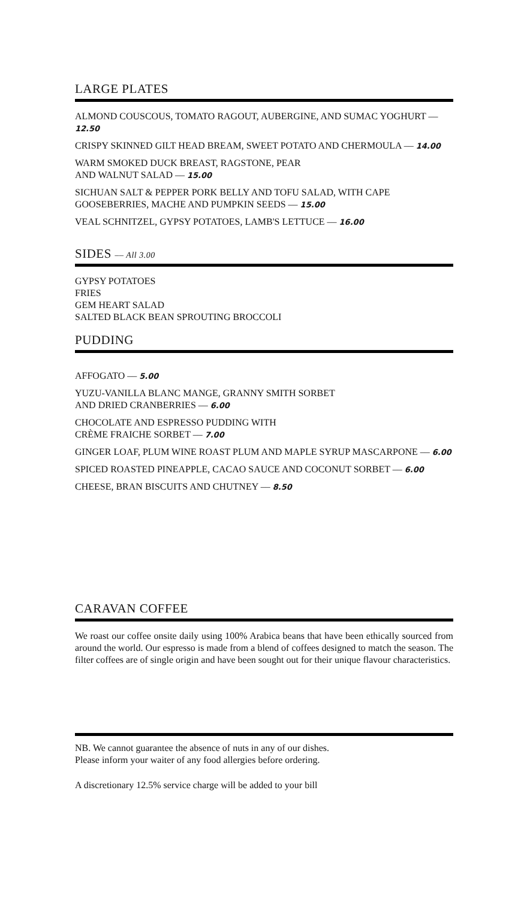LARGE PLATES
ALMOND COUSCOUS, TOMATO RAGOUT, AUBERGINE, AND SUMAC YOGHURT –– 12.50
CRISPY SKINNED GILT HEAD BREAM, SWEET POTATO AND CHERMOULA –– 14.00
WARM SMOKED DUCK BREAST, RAGSTONE, PEAR
AND WALNUT SALAD –– 15.00
SICHUAN SALT & PEPPER PORK BELLY AND TOFU SALAD, WITH CAPE GOOSEBERRIES, MACHE AND PUMPKIN SEEDS –– 15.00
VEAL SCHNITZEL, GYPSY POTATOES, LAMB'S LETTUCE –– 16.00
SIDES –– All 3.00
GYPSY POTATOES
FRIES
GEM HEART SALAD
SALTED BLACK BEAN SPROUTING BROCCOLI
PUDDING
AFFOGATO –– 5.00
YUZU-VANILLA BLANC MANGE, GRANNY SMITH SORBET
AND DRIED CRANBERRIES –– 6.00
CHOCOLATE AND ESPRESSO PUDDING WITH
CRÈME FRAICHE SORBET –– 7.00
GINGER LOAF, PLUM WINE ROAST PLUM AND MAPLE SYRUP MASCARPONE –– 6.00
SPICED ROASTED PINEAPPLE, CACAO SAUCE AND COCONUT SORBET –– 6.00
CHEESE, BRAN BISCUITS AND CHUTNEY –– 8.50
CARAVAN COFFEE
We roast our coffee onsite daily using 100% Arabica beans that have been ethically sourced from around the world. Our espresso is made from a blend of coffees designed to match the season. The filter coffees are of single origin and have been sought out for their unique flavour characteristics.
NB. We cannot guarantee the absence of nuts in any of our dishes.
Please inform your waiter of any food allergies before ordering.
A discretionary 12.5% service charge will be added to your bill